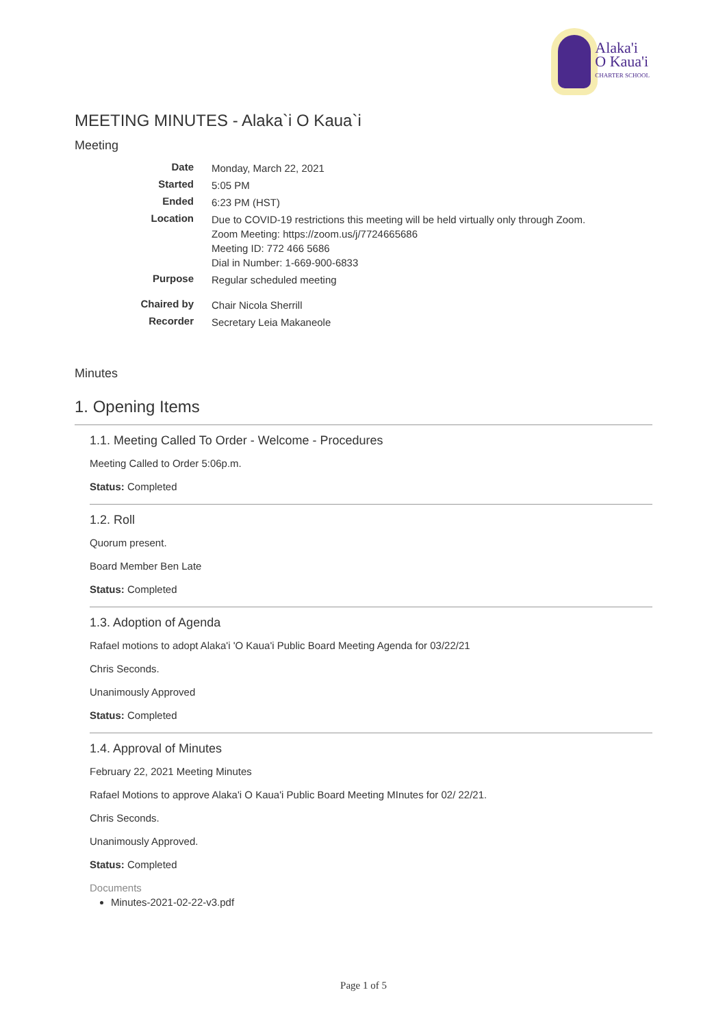Alaka'i
O Kaua'i
CHARTER SCHOOL
MEETING MINUTES - Alaka`i O Kaua`i
Meeting
| Date | Monday, March 22, 2021 |
| Started | 5:05 PM |
| Ended | 6:23 PM (HST) |
| Location | Due to COVID-19 restrictions this meeting will be held virtually only through Zoom. Zoom Meeting: https://zoom.us/j/7724665686 Meeting ID: 772 466 5686 Dial in Number: 1-669-900-6833 |
| Purpose | Regular scheduled meeting |
| Chaired by | Chair Nicola Sherrill |
| Recorder | Secretary Leia Makaneole |
Minutes
1. Opening Items
1.1. Meeting Called To Order - Welcome - Procedures
Meeting Called to Order 5:06p.m.
Status: Completed
1.2. Roll
Quorum present.
Board Member Ben Late
Status: Completed
1.3. Adoption of Agenda
Rafael motions to adopt Alaka'i 'O Kaua'i Public Board Meeting Agenda for 03/22/21
Chris Seconds.
Unanimously Approved
Status: Completed
1.4. Approval of Minutes
February 22, 2021 Meeting Minutes
Rafael Motions to approve Alaka'i O Kaua'i Public Board Meeting MInutes for 02/ 22/21.
Chris Seconds.
Unanimously Approved.
Status: Completed
Documents
Minutes-2021-02-22-v3.pdf
Page 1 of 5